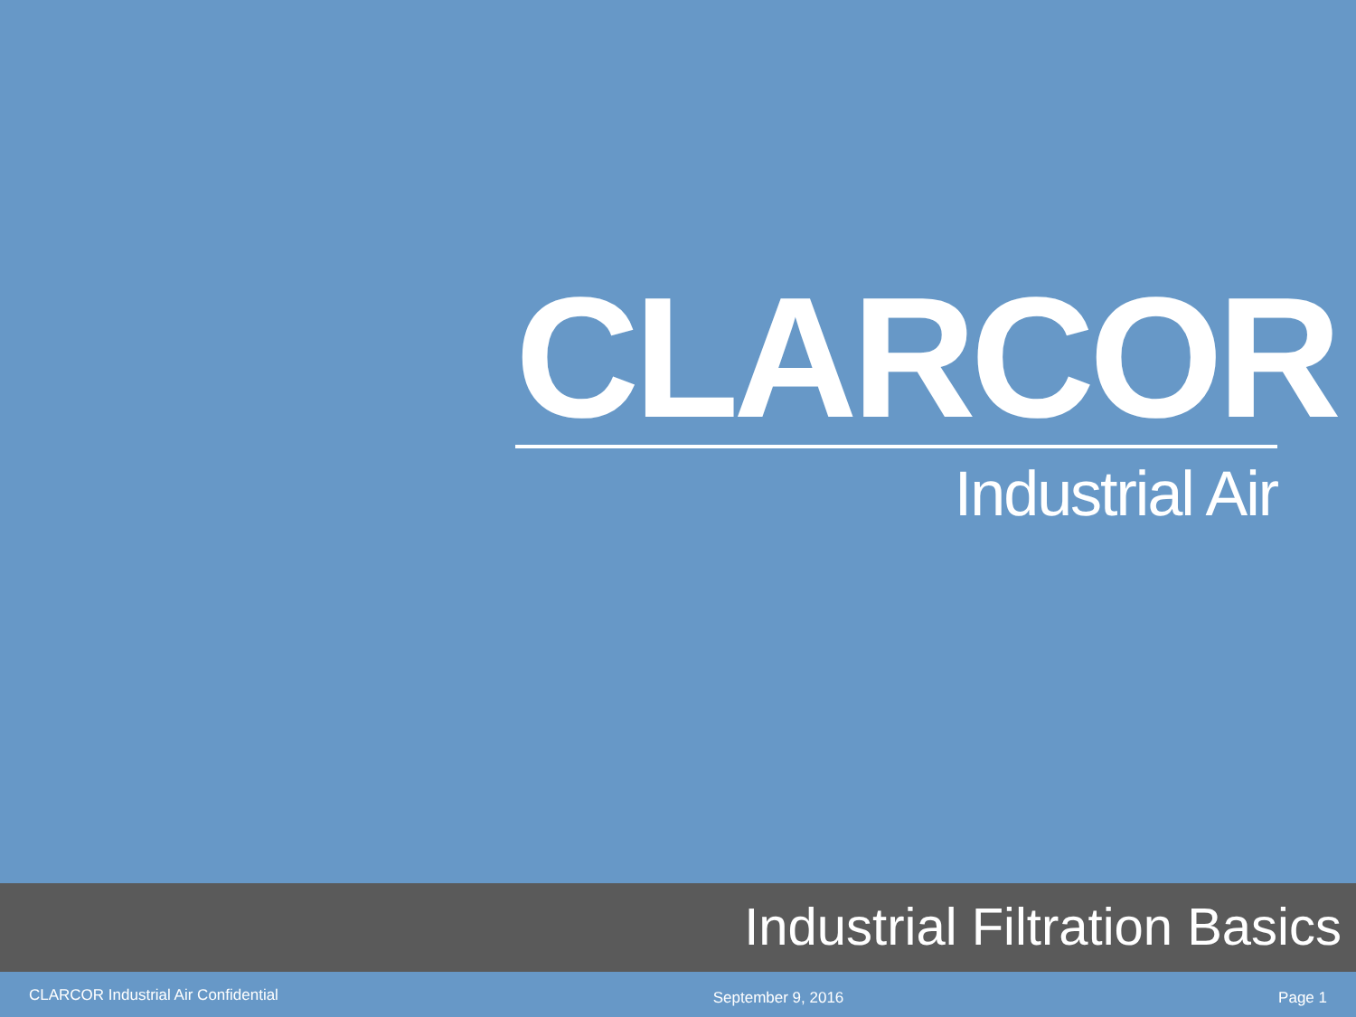CLARCOR
Industrial Air
Industrial Filtration Basics
CLARCOR Industrial Air Confidential
September 9, 2016 Page 1